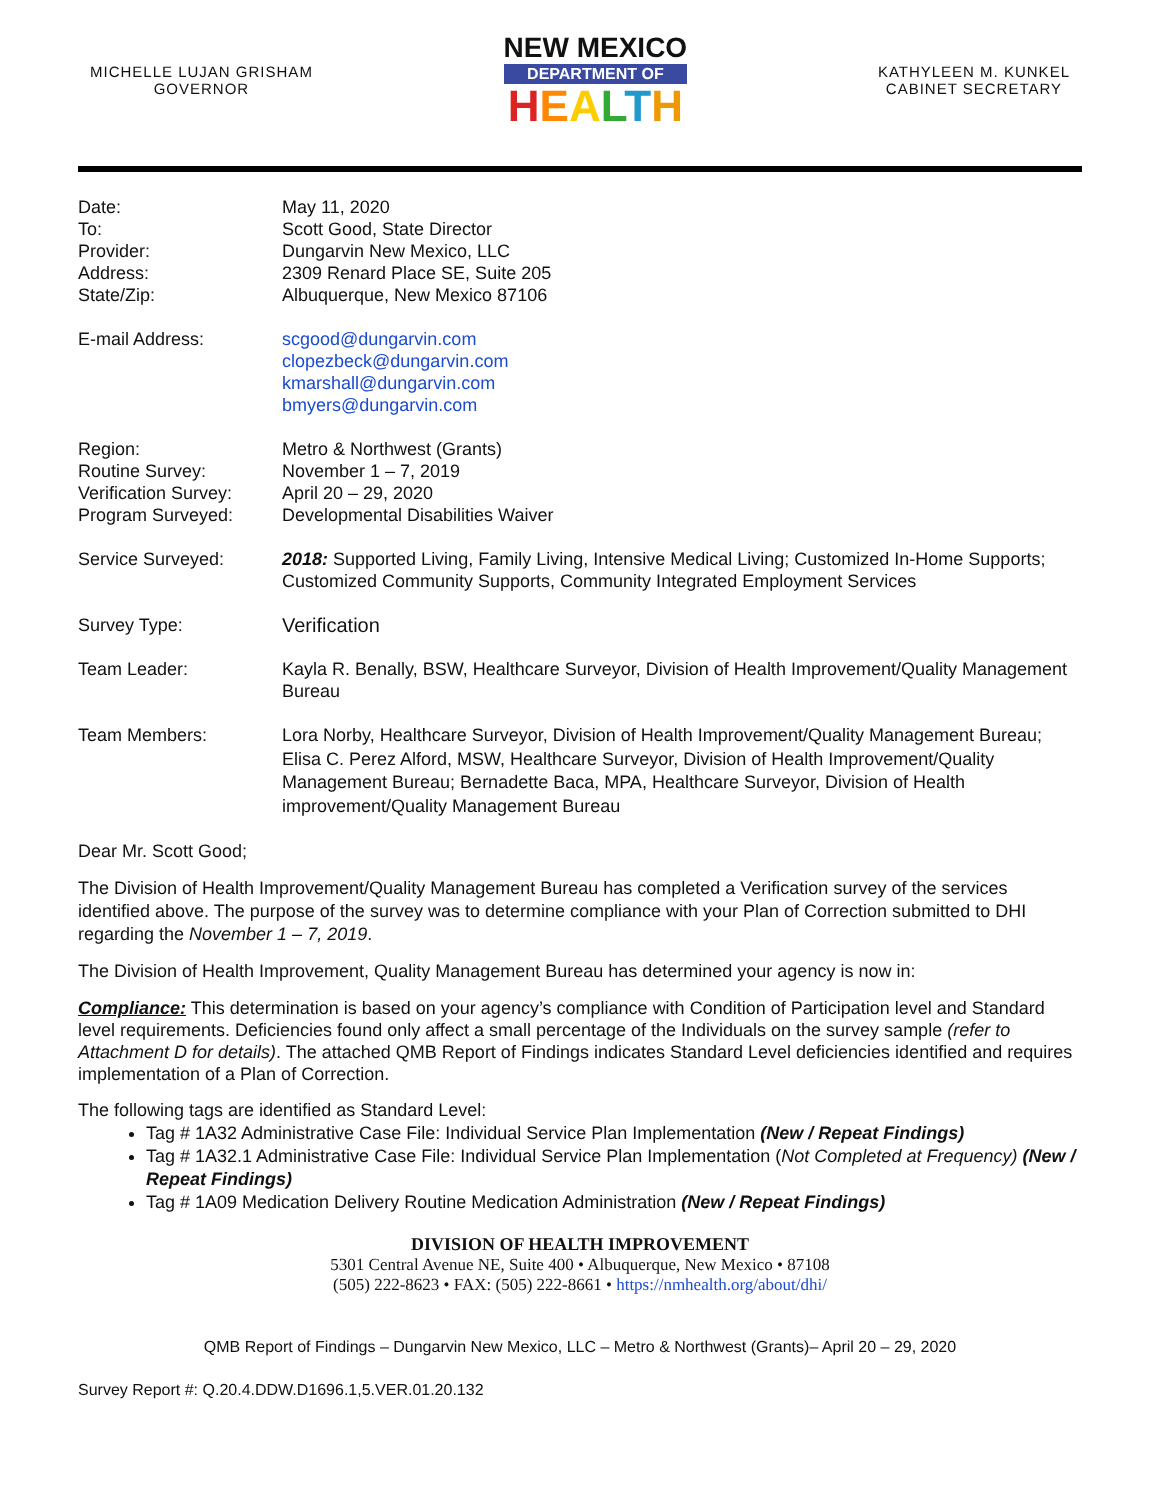MICHELLE LUJAN GRISHAM
GOVERNOR
NEW MEXICO
DEPARTMENT OF
HEALTH
KATHYLEEN M. KUNKEL
CABINET SECRETARY
| Date: | May 11, 2020 |
| To: | Scott Good, State Director |
| Provider: | Dungarvin New Mexico, LLC |
| Address: | 2309 Renard Place SE, Suite 205 |
| State/Zip: | Albuquerque, New Mexico 87106 |
| E-mail Address: | scgood@dungarvin.com clopezbeck@dungarvin.com kmarshall@dungarvin.com bmyers@dungarvin.com |
| Region: | Metro & Northwest (Grants) |
| Routine Survey: | November 1 – 7, 2019 |
| Verification Survey: | April 20 – 29, 2020 |
| Program Surveyed: | Developmental Disabilities Waiver |
| Service Surveyed: | 2018: Supported Living, Family Living, Intensive Medical Living; Customized In-Home Supports; Customized Community Supports, Community Integrated Employment Services |
| Survey Type: | Verification |
| Team Leader: | Kayla R. Benally, BSW, Healthcare Surveyor, Division of Health Improvement/Quality Management Bureau |
| Team Members: | Lora Norby, Healthcare Surveyor, Division of Health Improvement/Quality Management Bureau; Elisa C. Perez Alford, MSW, Healthcare Surveyor, Division of Health Improvement/Quality Management Bureau; Bernadette Baca, MPA, Healthcare Surveyor, Division of Health improvement/Quality Management Bureau |
Dear Mr. Scott Good;
The Division of Health Improvement/Quality Management Bureau has completed a Verification survey of the services identified above. The purpose of the survey was to determine compliance with your Plan of Correction submitted to DHI regarding the November 1 – 7, 2019.
The Division of Health Improvement, Quality Management Bureau has determined your agency is now in:
Compliance: This determination is based on your agency’s compliance with Condition of Participation level and Standard level requirements. Deficiencies found only affect a small percentage of the Individuals on the survey sample (refer to Attachment D for details). The attached QMB Report of Findings indicates Standard Level deficiencies identified and requires implementation of a Plan of Correction.
The following tags are identified as Standard Level:
Tag # 1A32 Administrative Case File: Individual Service Plan Implementation (New / Repeat Findings)
Tag # 1A32.1 Administrative Case File: Individual Service Plan Implementation (Not Completed at Frequency) (New / Repeat Findings)
Tag # 1A09 Medication Delivery Routine Medication Administration (New / Repeat Findings)
DIVISION OF HEALTH IMPROVEMENT
5301 Central Avenue NE, Suite 400 • Albuquerque, New Mexico • 87108
(505) 222-8623 • FAX: (505) 222-8661 • https://nmhealth.org/about/dhi/
QMB Report of Findings – Dungarvin New Mexico, LLC – Metro & Northwest (Grants)– April 20 – 29, 2020
Survey Report #: Q.20.4.DDW.D1696.1,5.VER.01.20.132